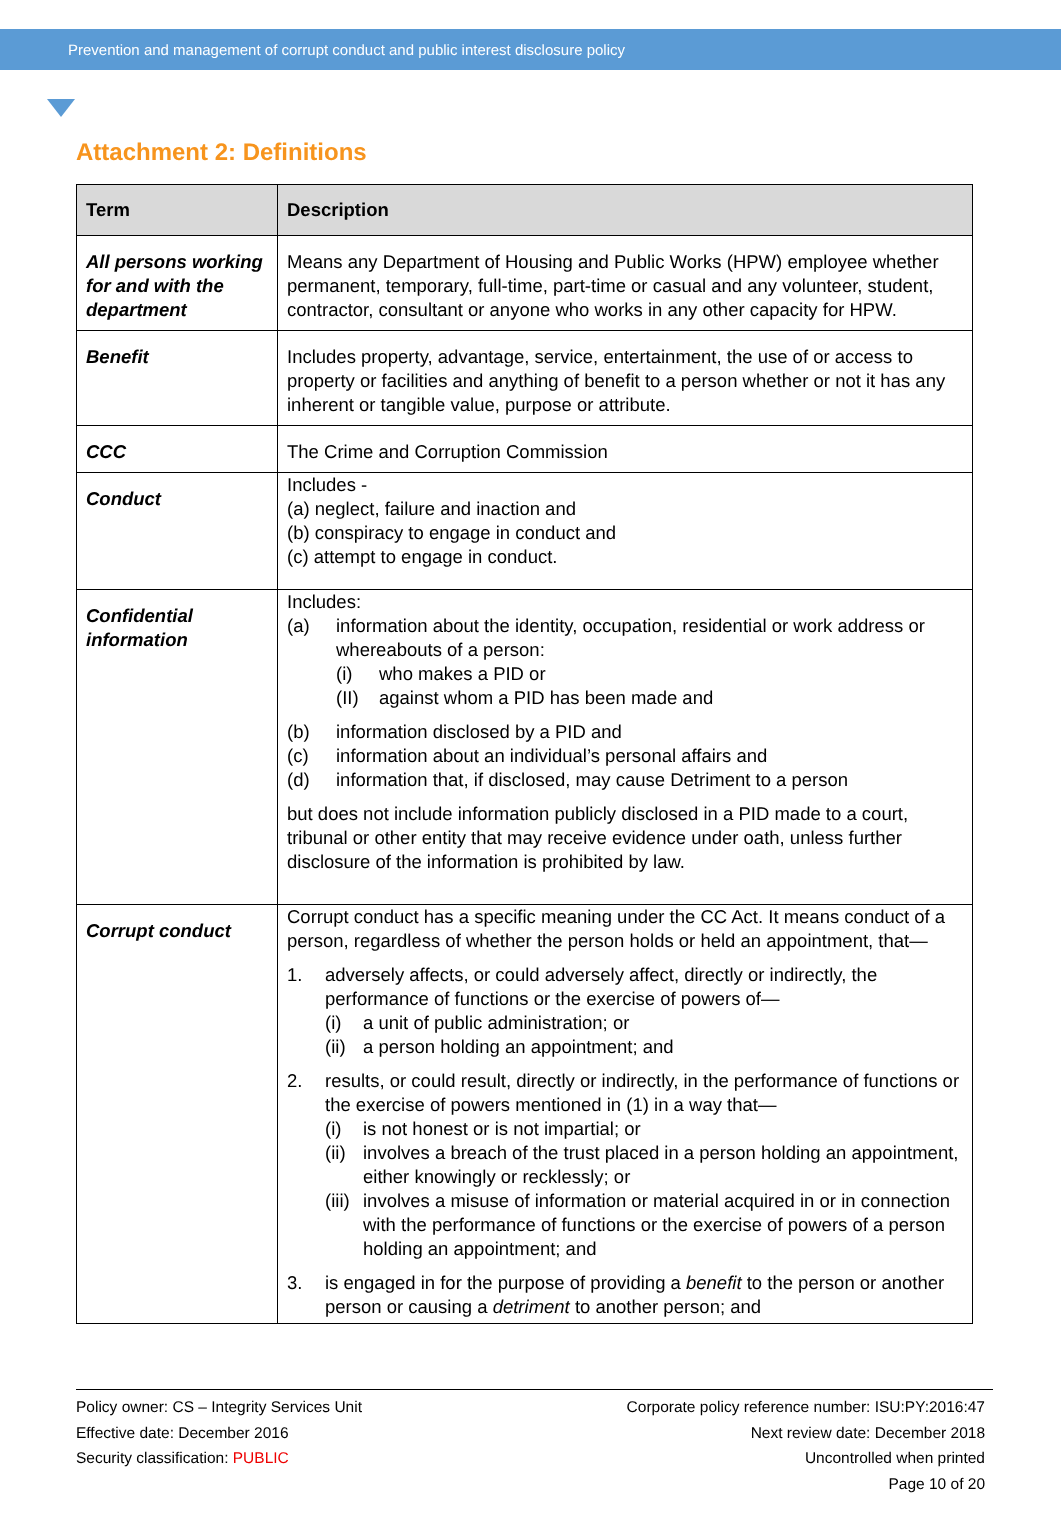Prevention and management of corrupt conduct and public interest disclosure policy
Attachment 2: Definitions
| Term | Description |
| --- | --- |
| All persons working for and with the department | Means any Department of Housing and Public Works (HPW) employee whether permanent, temporary, full-time, part-time or casual and any volunteer, student, contractor, consultant or anyone who works in any other capacity for HPW. |
| Benefit | Includes property, advantage, service, entertainment, the use of or access to property or facilities and anything of benefit to a person whether or not it has any inherent or tangible value, purpose or attribute. |
| CCC | The Crime and Corruption Commission |
| Conduct | Includes - (a) neglect, failure and inaction and (b) conspiracy to engage in conduct and (c) attempt to engage in conduct. |
| Confidential information | Includes: (a) information about the identity, occupation, residential or work address or whereabouts of a person: (i) who makes a PID or (II) against whom a PID has been made and (b) information disclosed by a PID and (c) information about an individual’s personal affairs and (d) information that, if disclosed, may cause Detriment to a person but does not include information publicly disclosed in a PID made to a court, tribunal or other entity that may receive evidence under oath, unless further disclosure of the information is prohibited by law. |
| Corrupt conduct | Corrupt conduct has a specific meaning under the CC Act. It means conduct of a person, regardless of whether the person holds or held an appointment, that— 1. adversely affects, or could adversely affect, directly or indirectly, the performance of functions or the exercise of powers of— (i) a unit of public administration; or (ii) a person holding an appointment; and 2. results, or could result, directly or indirectly, in the performance of functions or the exercise of powers mentioned in (1) in a way that— (i) is not honest or is not impartial; or (ii) involves a breach of the trust placed in a person holding an appointment, either knowingly or recklessly; or (iii) involves a misuse of information or material acquired in or in connection with the performance of functions or the exercise of powers of a person holding an appointment; and 3. is engaged in for the purpose of providing a benefit to the person or another person or causing a detriment to another person; and |
Policy owner: CS – Integrity Services Unit
Effective date: December 2016
Security classification: PUBLIC
Corporate policy reference number: ISU:PY:2016:47
Next review date: December 2018
Uncontrolled when printed
Page 10 of 20